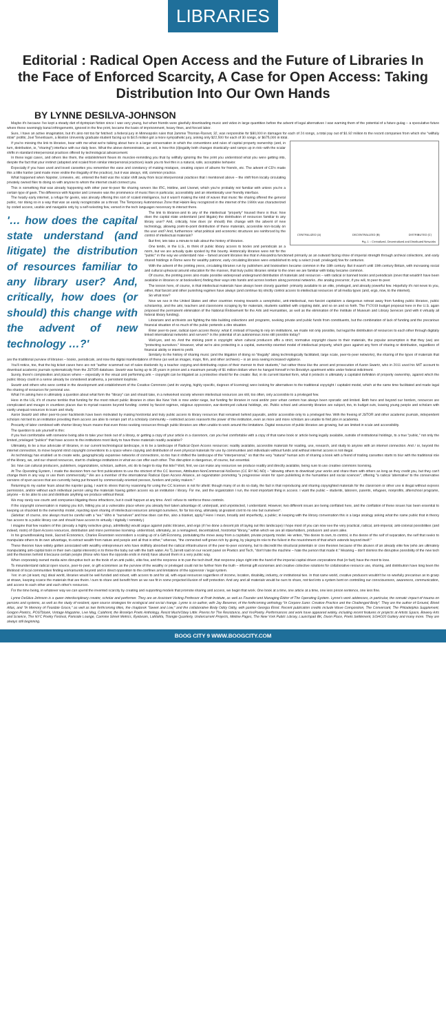LIBRARIES
Editorial : Radical Open Access and the Future of Libraries In the Face of Enforced Scarcity, A Case for Open Access: Taking Distribution Into Our Own Hands
BY LYNNE DESILVA-JOHNSON
Maybe it's because I've kept a steady diet of dystopian fiction since I was very young, but when friends were gleefully downloading music and video in large quantities before the advent of legal alternatives I was warning them of the potential of a future gulag – a speculative future where these seemingly banal infringements, ignored in the fine print, became the basis of imprisonment, heavy fines, and forced labor.
Sure, I have an active imagination, but it's also not too far fetched: a federal jury in Minneapolis rules that Jammie Thomas-Rasset, 32, was responsible for $80,000 in damages for each of 24 songs, a total pay out of $1.92 million to the record companies from which she "willfully stole" profits; Joel Tenenbaum, a Boston University graduate student facing up to $4.5 million got a more sympathetic jury, asking only $22,500 for each of 30 songs, or $675,000 in total.
Fig. 1 – Centralized, Decentralized and Distributed Networks
CENTRALIZED (A) DECENTRALIZED (B) DISTRIBUTED (C)
If you're missing the link to libraries, bear with me-what we're talking about here is a larger conversation in which the conventions and rules of capital property ownership (and, in turn, distribution, ie, "sharing") interface with our daily lives. What the above demonstrates, as well, is how this (il)legality both changes drastically–and ramps up in risk–with the scalar shifts in standard interpersonal practices offered by technological advancement.
In these legal cases, and others like them, the establishment flexes its muscles-reminding you that by willfully ignoring the fine print you understood what you were getting into, despite the fact that your instinct (adapted and scaled from similar interpersonal practices) leads you to feel this is a natural, safe, acceptable behavior.
Especially if you have used and loved cassettes you remember the ease and constancy of making mixtapes, creating copies of albums for friends, etc. The advent of CD's made this a little harder (and made more visible the illegality of the practice), but it was always, still, common practice.
What happened when Napster, Limewire, etc. entered the field was the scalar shift away from local interpersonal practices that I mentioned above – the shift from locally circulating privately owned files to doing so with anyone to whom the internet could connect you.
This is something that was already happening with other peer-to-peer file sharing servers like IRC, Hotline, and Usenet, which you're probably not familiar with unless you're a certain type of geek. The difference with Napster and Limewire was the prominence of music files in particular, accessibility and an intentionally user friendly interface.
The heady early internet, a refuge for geeks, was already offering this sort of scaled intelligence, but it wasn't making the kind of waves that music file sharing offered the general public, nor doing so in a way that was as easily recognizable as a threat. The Temporary Autonomous Zone that Hakim Bey recognized in the internet of the 1990s was characterized by coded access, usable and navigable only by a self-selecting few, versed in the tech languages necessary to interact there.
'… how does the capital state understand (and litigate) the distribution of resources familiar to any library user? And, critically, how does (or should) this change with the advent of new technology …?'
The link to libraries-and to any of the intellectual "property" housed there is thus: how does the capital state understand (and litigate) the distribution of resources familiar to any library user? And, critically, how does (or should) this change with the advent of new technology, allowing point-to-point distribution of these materials, accessible non-locally on the user end? And, furthermore: what political and economic structures are reinforced by the control of intellectual materials?
But first, lets take a minute to talk about the history of libraries.
One tends, in the U.S., to think of public library access to books and periodicals as a norm, but we are actually quite spoiled by this bounty. Historically libraries were not for the "public" in the way we understand now – famed ancient libraries like that in Alexandria functioned primarily as an outward facing show of imperial strength through archival collections, and early shared holdings in Rome were for wealthy patrons; early circulating libraries were established to only a select (read: privileged) few for centuries.
With the advent of the printing press, circulating libraries run by publishers and booksellers became common in the 18th century. But it wasn't until 19th century Britain, with increasing social and cultural upheaval around education for the masses, that truly public libraries similar to the ones we are familiar with today became common.
Of course, the printing press also made possible widespread underground distribution of materials and resources – with radical or banned books and periodicals (ones that wouldn't have been available in libraries or at booksellers) finding their ways into hands and across borders along personal networks...the analog precursor, if you will, to peer-to-peer.
The lesson here, of course, is that intellectual materials have always been closely guarded- primarily available to an elite, privileged, and already powerful few. Hopefully it's not news to you, either, that fascist and other punishing regimes have always (and continue to) strictly control access to intellectual resources of all media types (and, ergo, now, to the internet).
So what now?
Now we see in the United States and other countries moving towards a xenophobic, anti-intellectual, neo-fascist capitalism a dangerous retreat away from funding public libraries, public scholarship, and the arts; teachers and classrooms scraping by for materials, students saddled with crippling debt, and so on and so forth. The FY2019 budget proposal here in the U.S. again proposed the permanent elimination of the National Endowment for the Arts and Humanities, as well as the elimination of the Institute of Museum and Library Services (and with it virtually all federal library funding).
Librarians and archivists are fighting the tide-building collections and programs, seeking private and public funds from constituents, but the combination of lack of funding and the precarious financial situation of so much of the public portends a dire situation.
Enter peer-to-peer, radical open access theory: what if, instead of having to rely on institutions, we made not only possible, but legal the distribution of resources to each other through digitally linked international networks and servers? Is the potential of an autonomous zone still possible today?
Well-yes, and no. And the sticking point is copyright: when cultural producers affix a strict, normative copyright clause to their materials, the popular assumption is that they (we) are "protecting ourselves." However, what we're also protecting is a capital, ownership-oriented model of intellectual property, which goes against any form of sharing or distribution, regardless of financial ability or intent to profit.
Similarly to the history of sharing music (and the litigation of doing so "illegally" along technologically facilitated, large scale, peer-to-peer networks), the sharing of the types of materials that are the traditional purview of libraries – books, periodicals, and now the digital manifestations of these (as well as images, maps, film, and other archives) – is an area seeing increased vigilance.
You'll notice, too, that the big ticket cases here are not "author scammed out of sales dividends by a teacher copying and distributing copies of their memoir to their students," but rather those like the arrest and prosecution of Aaron Swartz, who in 2011 used his MIT account to download academic journals systematically from the JSTOR database. Swartz was facing up to 35 years in prison and a maximum penalty of $1 million dollars when he hanged himself in his Brooklyn apartment while under federal indictment.
Surely, there's complexities and places where – especially in the visual and performing arts – copyright can be litigated as a protective shield for the creator. But, in its current blanket form, what it protects is ultimately a capitalist definition of property ownership, against which the public library could in a sense already be considered anathema, a persistent loophole.
Swartz and others who were central in the development and establishment of the Creative Commons (and its varying, highly specific, degrees of licensing) were looking for alternatives to the traditional copyright / capitalist model, which at the same time facilitated and made legal the sharing of resources for personal use.
What I'm asking here is ultimately a question about what form the "library" can and should take, in a networked society wherein intellectual resources are still, too often, only accessible to a privileged few.
Here in the US, it's of course terrible that funding for the most robust public libraries in cities like New York is now under siege, but funding for libraries in rural and/or poor urban centers has always been sporadic and limited. Both here and beyond our borders, resources are complicated and meagre in countless places due to myriad reasons beyond funding: control by fascist regimes, religious oppression, war-destroyed cultural holdings, etc. Public school and university libraries are subject, too, to budget cuts, leaving young people and scholars with vastly unequal resources to learn and study.
Aaron Swartz and other peer-to-peer hacktivists have been motivated by making horizontal and truly public access to library resources that remained behind paywalls, and/or accessible only to a privileged few. With the freeing of JSTOR and other academic journals, independent scholars not tied to an institution providing them access are able to remain part of a scholarly community – restricted access reasserts the power of the institution, even as more and more scholars are unable to find jobs in academia.
Precarity of labor combined with shorter library hours means that even those seeking resources through public libraries are often unable to work around the limitations. Digital resources of public libraries are growing, but are limited in scale and accessibility.
The question to ask yourself is this:
If you feel comfortable with someone being able to take your book out of a library, or getting a copy of your article in a classroom, can you feel comfortable with a copy of that same book or article being legally available, outside of institutional holdings, to a true "public," not only the limited, privileged "publics" that have access to the institutions most likely to have these materials readily available?
Ultimately, to be a true advocate of libraries, in our current technological landscape, is to be a landscape of Radical Open Access resources: readily available, accessible materials for reading, use, research, and study to anyone with an internet connection. And / or, beyond the internet connection, to move beyond strict copyright conventions to a space where copying and distribution of even physical materials for use by communities and individuals without funds and without internet access is not illegal.
As technology has enabled us to create wide, geographically expansive networks of connections, so too has it shifted the landscape of the "interpersonal," so that the very "natural" human acts of sharing a book with a friend of trading cassettes starts to blur with the traditional role of the library, we, and our shared resources, start to challenge institutions in what we can offer each other. This disruption is dangerous, of course, but essential.
So: how can cultural producers, publishers, organizations, scholars, authors, etc do to begin to stay this tide? Well, first, we can make any resources we produce readily and directly available, being sure to use creative commons licensing.
At The Operating System, I made the decision from our first publications to use the strictest of the CC licenses, Attribution-NonCommercial-NoDerivs (CC BY-NC-ND) – "allowing others to download your works and share them with others as long as they credit you, but they can't change them in any way or use them commercially." We are a member of the international Radical Open Access Alliance, an organization promoting "a progressive vision for open publishing in the humanities and social sciences", offering "a radical 'alternative' to the conservative versions of open access that are currently being put forward by commercially-oriented presses, funders and policy makers."
Returning to my earlier fears about the napster gulag, I want to stress that my reasoning for using the CC licenses is not for afield: though many of us do so daily, the fact is that reproducing and sharing copyrighted materials for the classroom or other use is illegal without express permission, and/or without each individual person using the materials having gotten access via an institution / library. For me, and the organization I run, the most important thing is access. I want the public – students, laborers, parents, refugees, nonprofits, afterschool programs, anyone – to be able to use and distribute anything we produce without threat.
We may rarely see courts and companies litigating these infractions, but it could happen at any time. And I refuse to reinforce those controls.
If the copyright conversation is making you itch, hitting you at a vulnerable place where you already feel taken advantage of, underpaid, and unprotected, I understand. However, two different issues are being conflated here, and the conflation of these issues has been essential to keeping us shackled to the ownership model, rejecting open sharing of intellectual resources amongst ourselves, for far too long, ultimately at greatest cost to no one but ourselves*.
(Sidebar: of course, one always must be careful with a "we." Who is "ourselves" and how does can this, also a blanket, apply? Here I mean, broadly and imperfectly, a public; in keeping with the library conversation this is a large analogy asking what the same public that in theory has access to a public library can and should have access to virtually / digitally / remotely.)
I imagine that few readers of this (already a highly selective group, admittedly) would argue against public libraries, and ergo (if I've done a decent job of laying out this landscape) I hope most of you can now see the very practical, radical, anti-imperial, anti-colonial possibilities (and indeed, roots) of Open Access resources, distribution and more permissive licensing- understood, ultimately, as a reimagined, decentralized, horizontal "library," within which we are all stakeholders, producers and users alike.
In his groundbreaking book, Sacred Economics, Charles Eisenstein reconsiders a scaling up of a Gift Economy, postulating the move away from a capitalist, private property model. He writes, "the desire to own, to control, is the desire of the self of separation, the self that seeks to manipulate others to its own advantage, to extract wealth from nature and people and all that is other," whereas, "the connected self grows rich by giving, by playing its role to the fullest in the nourishment of that which extends beyond itself."
These theories have widely gotten associated with wealthy entrepreneurs who have skillfully absorbed the radical infrastructures of the peer-to-peer economy, but to discredit the structural potentials or core theories because of the abuses of an already elite few (who are ultimately manipulating anti-capital tools in their own capital interests) is to throw the baby out with the bath water. As Tj Jarrett said on our recent panel on Poetics and Tech, "don't hate the machine – hate the person that made it." Meaning – don't dismiss the disruptive possibility of the new tech and the theories behind it because certain people (those who have the opposite ends in mind) have abused them in a very public way.
When corporately owned media wins disruptive tech as the tools of an anti-public, elite few, and the response is to pan the tech itself, that response plays right into the hand of the imperial capital driven corporations that (in fact) have the most to lose.
To misunderstand radical open source, peer-to-peer, or gift economies as the purview of the wealthy or privileged could not be further from the truth – informal gift economies and creative collective solutions for collaborative resource use, sharing, and distribution have long been the lifeblood of local communities finding workarounds beyond and in direct opposition to the confines and limitations of the oppressor / legal system.
Yes: in an (at least, my) ideal world, libraries would be well funded and robust, with access to and for all, with equal resources regardless of income, location, disability, industry, or institutional ties. In that same world, creative producers wouldn't be so woefully precarious as to grasp at straws, keeping scarce the materials that are theirs / ours to share and benefit from as we see fit in some projected illusion of self-protection. And any and all materials would be ours to share, not tied into a system bent on controlling our consciousness, awareness, communication, and access to each other and each other's resources.
For the time being, in whatever way we can upend the invented scarcity by creating and supporting models that promote sharing and access, we begin that work. One book at a time, one article at a time, one less prison sentence, one less fine.
Lynne DeSilva-Johnson is a queer interdisciplinary creator, scholar and performer. They are an Assistant Visiting Professor at Pratt Institute, as well as Founder and Managing Editor of The Operating System. Lynne's work addresses, in particular, the somatic impact of trauma on persons and systems, as well as the study of resilient, open source strategies for ecological and social change. Lynne is co-author, with Jay Besemer, of the forthcoming anthology "In Corpore Sano: Creative Practice and the Challenged Body". They are the author of Ground, Blood Atlas, and "In Memory of Feasible Grace," as well as two forthcoming titles, the chapbook "Sweet and Low," and the collaborative Body Oddy Oddy, with painter Georgia Elrod. Recent publication credits include Wave Composition, The Conversant, The Philadelphia Supplement, Gorgon Poetics, POSTblank, Vintage Magazine, Live Mag, Calafront, the Brooklyn Poets Anthology, Resist Much/Obey Little: Poems for The Resistance, and YesPoetry. Performances and work have appeared widely, including recent features or projects at Artists Space, Bowery Arts and Science, The NYC Poetry Festival, Parkside Lounge, Carmine Street Metrics, Eyebeam, LaMaMa, Triangle Quarterly, Undercurrent Projects, Mellow Pages, The New York Public Library, Launchpad BK, Dixon Place, Poets Settlement, SOHO20 Gallery and many more. They are always still beginning.
BOOG CITY 9 WWW.BOOGCITY.COM